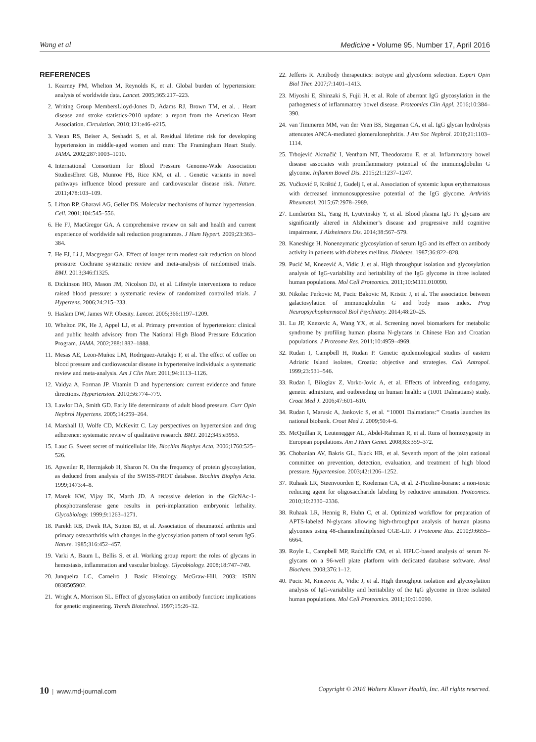Wang et al Medicine • Volume 95, Number 17, April 2016
REFERENCES
1. Kearney PM, Whelton M, Reynolds K, et al. Global burden of hypertension: analysis of worldwide data. Lancet. 2005;365:217–223.
2. Writing Group MembersLloyd-Jones D, Adams RJ, Brown TM, et al. . Heart disease and stroke statistics-2010 update: a report from the American Heart Association. Circulation. 2010;121:e46–e215.
3. Vasan RS, Beiser A, Seshadri S, et al. Residual lifetime risk for developing hypertension in middle-aged women and men: The Framingham Heart Study. JAMA. 2002;287:1003–1010.
4. International Consortium for Blood Pressure Genome-Wide Association StudiesEhret GB, Munroe PB, Rice KM, et al. . Genetic variants in novel pathways influence blood pressure and cardiovascular disease risk. Nature. 2011;478:103–109.
5. Lifton RP, Gharavi AG, Geller DS. Molecular mechanisms of human hypertension. Cell. 2001;104:545–556.
6. He FJ, MacGregor GA. A comprehensive review on salt and health and current experience of worldwide salt reduction programmes. J Hum Hypert. 2009;23:363–384.
7. He FJ, Li J, Macgregor GA. Effect of longer term modest salt reduction on blood pressure: Cochrane systematic review and meta-analysis of randomised trials. BMJ. 2013;346:f1325.
8. Dickinson HO, Mason JM, Nicolson DJ, et al. Lifestyle interventions to reduce raised blood pressure: a systematic review of randomized controlled trials. J Hypertens. 2006;24:215–233.
9. Haslam DW, James WP. Obesity. Lancet. 2005;366:1197–1209.
10. Whelton PK, He J, Appel LJ, et al. Primary prevention of hypertension: clinical and public health advisory from The National High Blood Pressure Education Program. JAMA. 2002;288:1882–1888.
11. Mesas AE, Leon-Muñoz LM, Rodriguez-Artalejo F, et al. The effect of coffee on blood pressure and cardiovascular disease in hypertensive individuals: a systematic review and meta-analysis. Am J Clin Nutr. 2011;94:1113–1126.
12. Vaidya A, Forman JP. Vitamin D and hypertension: current evidence and future directions. Hypertension. 2010;56:774–779.
13. Lawlor DA, Smith GD. Early life determinants of adult blood pressure. Curr Opin Nephrol Hypertens. 2005;14:259–264.
14. Marshall IJ, Wolfe CD, McKevitt C. Lay perspectives on hypertension and drug adherence: systematic review of qualitative research. BMJ. 2012;345:e3953.
15. Lauc G. Sweet secret of multicellular life. Biochim Biophys Acta. 2006;1760:525–526.
16. Apweiler R, Hermjakob H, Sharon N. On the frequency of protein glycosylation, as deduced from analysis of the SWISS-PROT database. Biochim Biophys Acta. 1999;1473:4–8.
17. Marek KW, Vijay IK, Marth JD. A recessive deletion in the GlcNAc-1-phosphotransferase gene results in peri-implantation embryonic lethality. Glycobiology. 1999;9:1263–1271.
18. Parekh RB, Dwek RA, Sutton BJ, et al. Association of rheumatoid arthritis and primary osteoarthritis with changes in the glycosylation pattern of total serum IgG. Nature. 1985;316:452–457.
19. Varki A, Baum L, Bellis S, et al. Working group report: the roles of glycans in hemostasis, inflammation and vascular biology. Glycobiology. 2008;18:747–749.
20. Junqueira LC, Carneiro J. Basic Histology. McGraw-Hill, 2003: ISBN 0838505902.
21. Wright A, Morrison SL. Effect of glycosylation on antibody function: implications for genetic engineering. Trends Biotechnol. 1997;15:26–32.
22. Jefferis R. Antibody therapeutics: isotype and glycoform selection. Expert Opin Biol Ther. 2007;7:1401–1413.
23. Miyoshi E, Shinzaki S, Fujii H, et al. Role of aberrant IgG glycosylation in the pathogenesis of inflammatory bowel disease. Proteomics Clin Appl. 2016;10:384–390.
24. van Timmeren MM, van der Veen BS, Stegeman CA, et al. IgG glycan hydrolysis attenuates ANCA-mediated glomerulonephritis. J Am Soc Nephrol. 2010;21:1103–1114.
25. Trbojević Akmačić I, Ventham NT, Theodoratou E, et al. Inflammatory bowel disease associates with proinflammatory potential of the immunoglobulin G glycome. Inflamm Bowel Dis. 2015;21:1237–1247.
26. Vučković F, Krištić J, Gudelj I, et al. Association of systemic lupus erythematosus with decreased immunosuppressive potential of the IgG glycome. Arthritis Rheumatol. 2015;67:2978–2989.
27. Lundström SL, Yang H, Lyutvinskiy Y, et al. Blood plasma IgG Fc glycans are significantly altered in Alzheimer’s disease and progressive mild cognitive impairment. J Alzheimers Dis. 2014;38:567–579.
28. Kaneshige H. Nonenzymatic glycosylation of serum IgG and its effect on antibody activity in patients with diabetes mellitus. Diabetes. 1987;36:822–828.
29. Pucić M, Knezević A, Vidic J, et al. High throughput isolation and glycosylation analysis of IgG-variability and heritability of the IgG glycome in three isolated human populations. Mol Cell Proteomics. 2011;10:M111.010090.
30. Nikolac Perkovic M, Pucic Bakovic M, Kristic J, et al. The association between galactosylation of immunoglobulin G and body mass index. Prog Neuropsychopharmacol Biol Psychiatry. 2014;48:20–25.
31. Lu JP, Knezevic A, Wang YX, et al. Screening novel biomarkers for metabolic syndrome by profiling human plasma N-glycans in Chinese Han and Croatian populations. J Proteome Res. 2011;10:4959–4969.
32. Rudan I, Campbell H, Rudan P. Genetic epidemiological studies of eastern Adriatic Island isolates, Croatia: objective and strategies. Coll Antropol. 1999;23:531–546.
33. Rudan I, Biloglav Z, Vorko-Jovic A, et al. Effects of inbreeding, endogamy, genetic admixture, and outbreeding on human health: a (1001 Dalmatians) study. Croat Med J. 2006;47:601–610.
34. Rudan I, Marusic A, Jankovic S, et al. ‘‘10001 Dalmatians:’’ Croatia launches its national biobank. Croat Med J. 2009;50:4–6.
35. McQuillan R, Leutenegger AL, Abdel-Rahman R, et al. Runs of homozygosity in European populations. Am J Hum Genet. 2008;83:359–372.
36. Chobanian AV, Bakris GL, Black HR, et al. Seventh report of the joint national committee on prevention, detection, evaluation, and treatment of high blood pressure. Hypertension. 2003;42:1206–1252.
37. Ruhaak LR, Steenvoorden E, Koeleman CA, et al. 2-Picoline-borane: a non-toxic reducing agent for oligosaccharide labeling by reductive amination. Proteomics. 2010;10:2330–2336.
38. Ruhaak LR, Hennig R, Huhn C, et al. Optimized workflow for preparation of APTS-labeled N-glycans allowing high-throughput analysis of human plasma glycomes using 48-channelmultiplexed CGE-LIF. J Proteome Res. 2010;9:6655–6664.
39. Royle L, Campbell MP, Radcliffe CM, et al. HPLC-based analysis of serum N-glycans on a 96-well plate platform with dedicated database software. Anal Biochem. 2008;376:1–12.
40. Pucic M, Knezevic A, Vidic J, et al. High throughput isolation and glycosylation analysis of IgG-variability and heritability of the IgG glycome in three isolated human populations. Mol Cell Proteomics. 2011;10:010090.
10 | www.md-journal.com Copyright © 2016 Wolters Kluwer Health, Inc. All rights reserved.